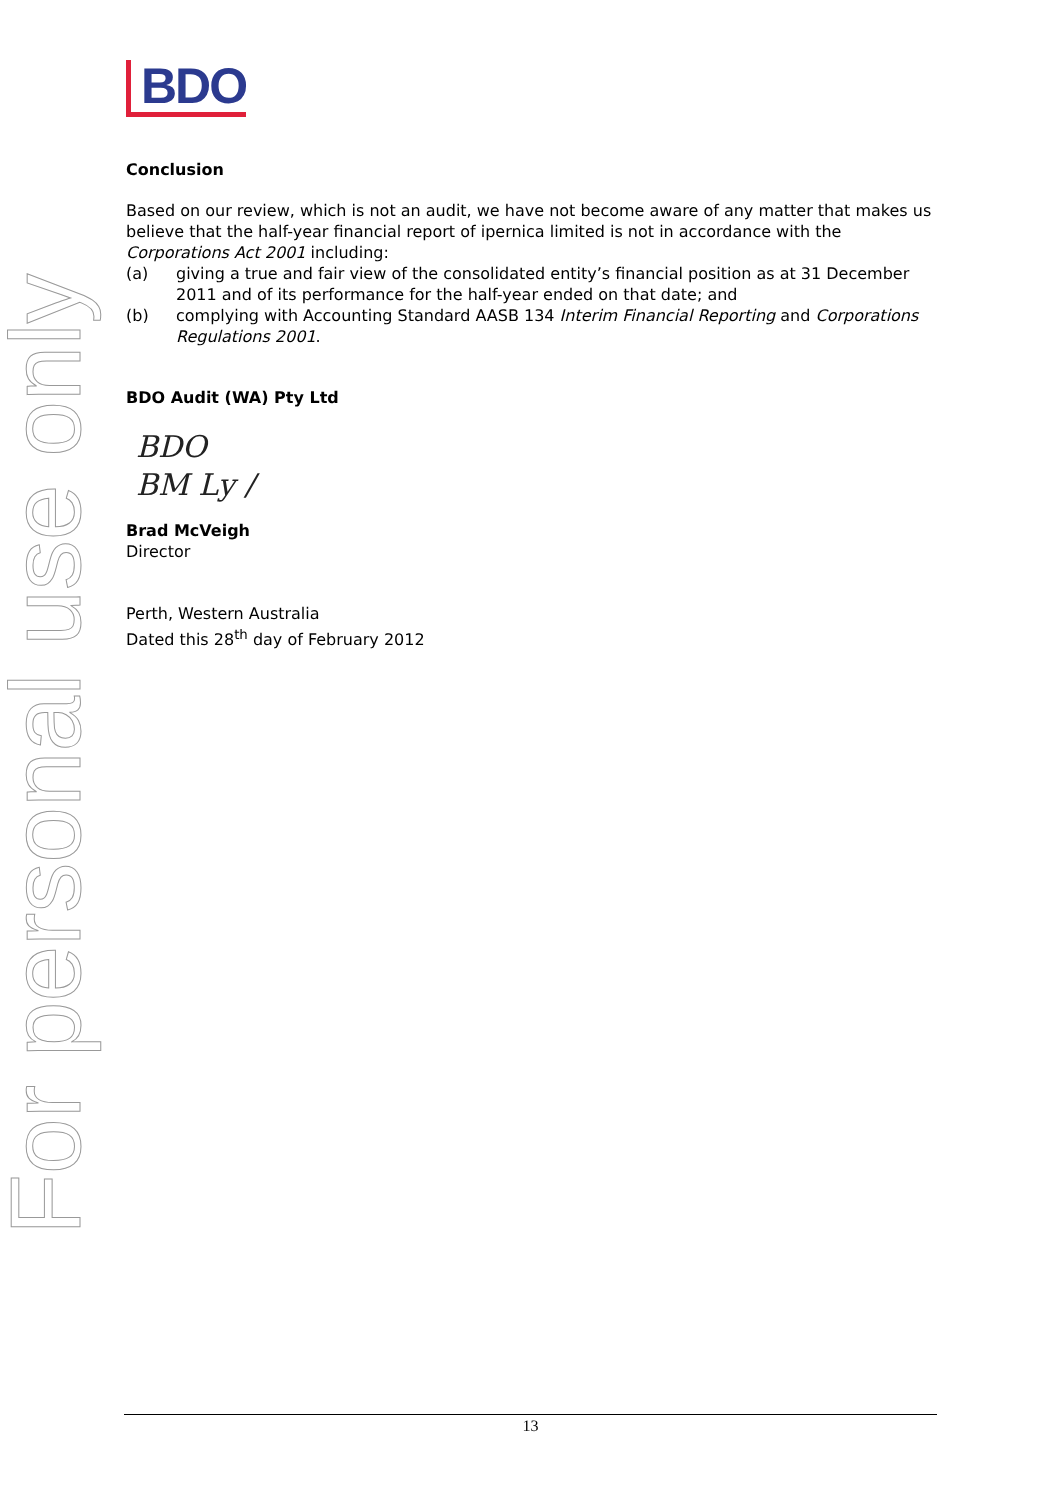For personal use only
BDO
Conclusion
Based on our review, which is not an audit, we have not become aware of any matter that makes us believe that the half-year financial report of ipernica limited is not in accordance with the Corporations Act 2001 including:
(a) giving a true and fair view of the consolidated entity’s financial position as at 31 December 2011 and of its performance for the half-year ended on that date; and
(b) complying with Accounting Standard AASB 134 Interim Financial Reporting and Corporations Regulations 2001.
BDO Audit (WA) Pty Ltd
BDO
BM Ly /
Brad McVeigh
Director
Perth, Western Australia
Dated this 28<sup>th</sup> day of February 2012
13